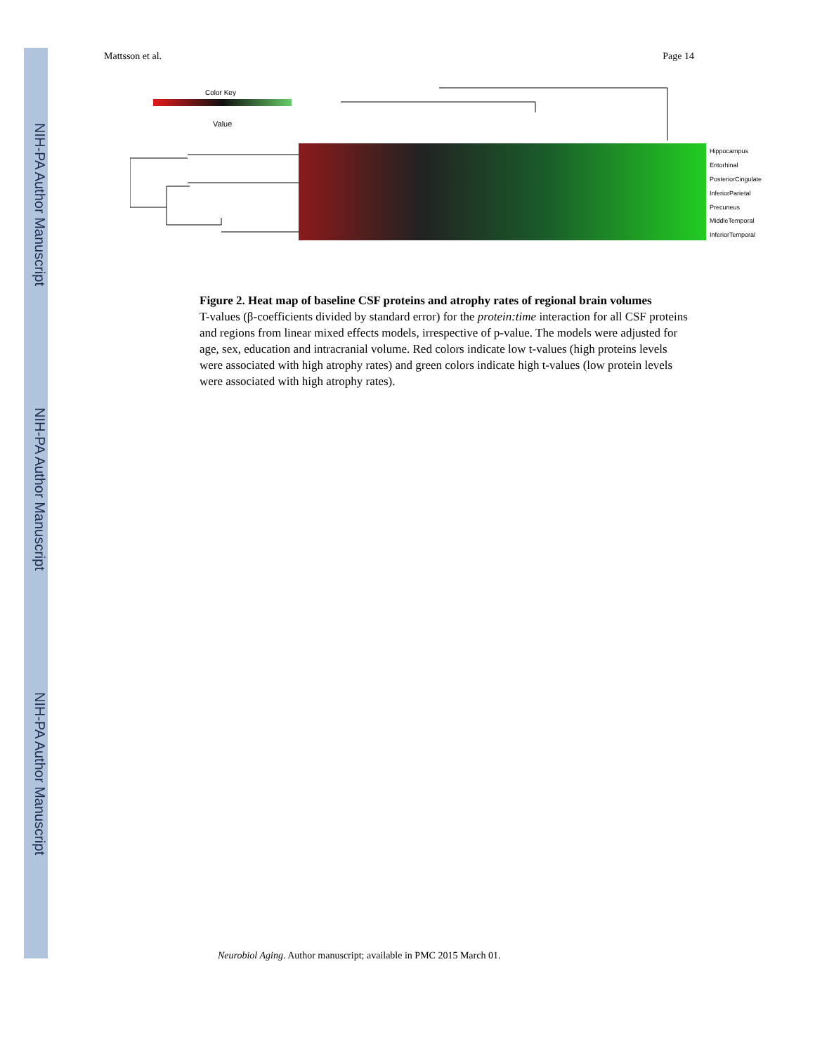NIH-PA Author Manuscript
NIH-PA Author Manuscript
NIH-PA Author Manuscript
Mattsson et al. Page 14
Color Key
Value
Hippocampus
Entorhinal
PosteriorCingulate
InferiorParietal
Precuneus
MiddleTemporal
InferiorTemporal
Figure 2. Heat map of baseline CSF proteins and atrophy rates of regional brain volumes
T-values (β-coefficients divided by standard error) for the protein:time interaction for all CSF proteins and regions from linear mixed effects models, irrespective of p-value. The models were adjusted for age, sex, education and intracranial volume. Red colors indicate low t-values (high proteins levels were associated with high atrophy rates) and green colors indicate high t-values (low protein levels were associated with high atrophy rates).
Neurobiol Aging. Author manuscript; available in PMC 2015 March 01.